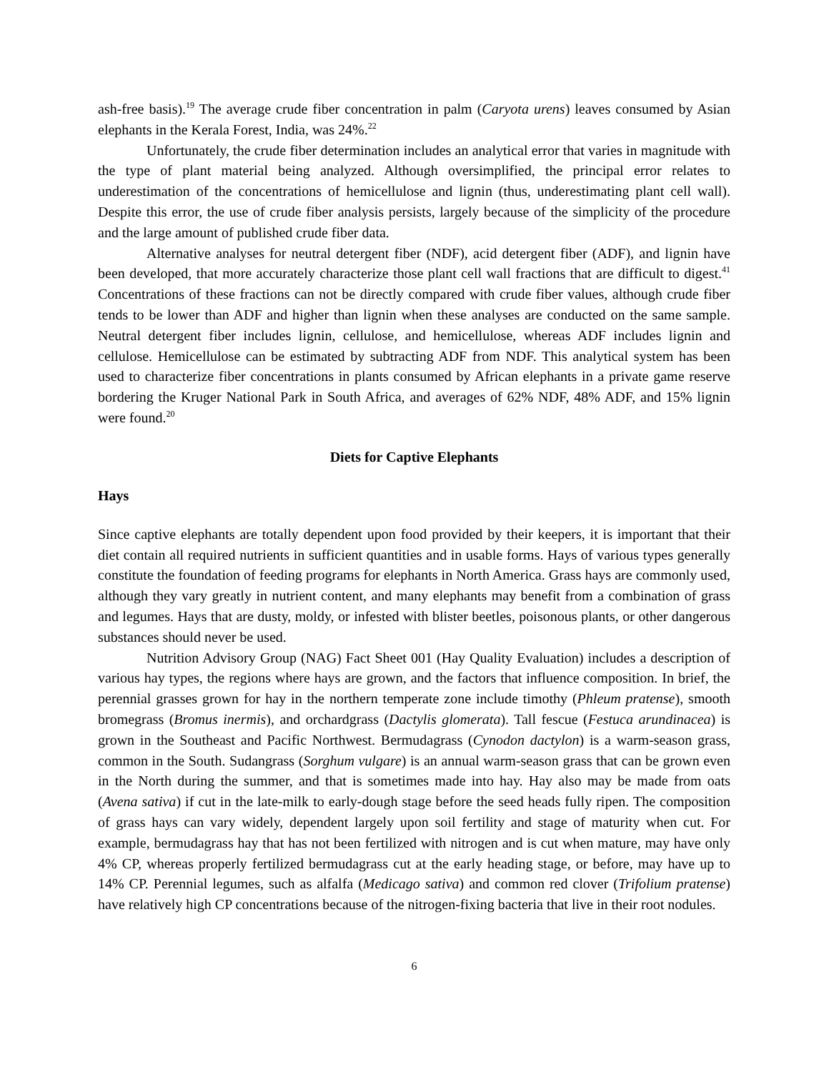ash-free basis).<sup>19</sup> The average crude fiber concentration in palm (Caryota urens) leaves consumed by Asian elephants in the Kerala Forest, India, was 24%.<sup>22</sup>
Unfortunately, the crude fiber determination includes an analytical error that varies in magnitude with the type of plant material being analyzed. Although oversimplified, the principal error relates to underestimation of the concentrations of hemicellulose and lignin (thus, underestimating plant cell wall). Despite this error, the use of crude fiber analysis persists, largely because of the simplicity of the procedure and the large amount of published crude fiber data.
Alternative analyses for neutral detergent fiber (NDF), acid detergent fiber (ADF), and lignin have been developed, that more accurately characterize those plant cell wall fractions that are difficult to digest.<sup>41</sup> Concentrations of these fractions can not be directly compared with crude fiber values, although crude fiber tends to be lower than ADF and higher than lignin when these analyses are conducted on the same sample. Neutral detergent fiber includes lignin, cellulose, and hemicellulose, whereas ADF includes lignin and cellulose. Hemicellulose can be estimated by subtracting ADF from NDF. This analytical system has been used to characterize fiber concentrations in plants consumed by African elephants in a private game reserve bordering the Kruger National Park in South Africa, and averages of 62% NDF, 48% ADF, and 15% lignin were found.<sup>20</sup>
Diets for Captive Elephants
Hays
Since captive elephants are totally dependent upon food provided by their keepers, it is important that their diet contain all required nutrients in sufficient quantities and in usable forms. Hays of various types generally constitute the foundation of feeding programs for elephants in North America. Grass hays are commonly used, although they vary greatly in nutrient content, and many elephants may benefit from a combination of grass and legumes. Hays that are dusty, moldy, or infested with blister beetles, poisonous plants, or other dangerous substances should never be used.
Nutrition Advisory Group (NAG) Fact Sheet 001 (Hay Quality Evaluation) includes a description of various hay types, the regions where hays are grown, and the factors that influence composition. In brief, the perennial grasses grown for hay in the northern temperate zone include timothy (Phleum pratense), smooth bromegrass (Bromus inermis), and orchardgrass (Dactylis glomerata). Tall fescue (Festuca arundinacea) is grown in the Southeast and Pacific Northwest. Bermudagrass (Cynodon dactylon) is a warm-season grass, common in the South. Sudangrass (Sorghum vulgare) is an annual warm-season grass that can be grown even in the North during the summer, and that is sometimes made into hay. Hay also may be made from oats (Avena sativa) if cut in the late-milk to early-dough stage before the seed heads fully ripen. The composition of grass hays can vary widely, dependent largely upon soil fertility and stage of maturity when cut. For example, bermudagrass hay that has not been fertilized with nitrogen and is cut when mature, may have only 4% CP, whereas properly fertilized bermudagrass cut at the early heading stage, or before, may have up to 14% CP. Perennial legumes, such as alfalfa (Medicago sativa) and common red clover (Trifolium pratense) have relatively high CP concentrations because of the nitrogen-fixing bacteria that live in their root nodules.
6